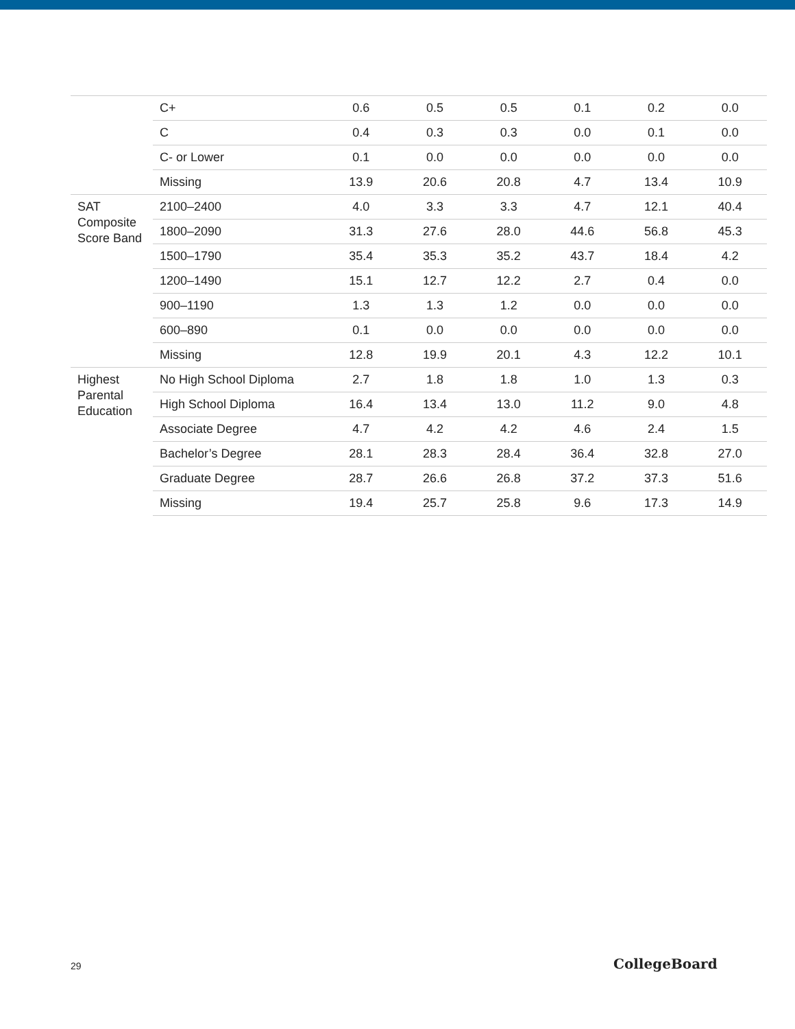| | C+ | 0.6 | 0.5 | 0.5 | 0.1 | 0.2 | 0.0 |
| | C | 0.4 | 0.3 | 0.3 | 0.0 | 0.1 | 0.0 |
| | C- or Lower | 0.1 | 0.0 | 0.0 | 0.0 | 0.0 | 0.0 |
| | Missing | 13.9 | 20.6 | 20.8 | 4.7 | 13.4 | 10.9 |
| SAT Composite Score Band | 2100–2400 | 4.0 | 3.3 | 3.3 | 4.7 | 12.1 | 40.4 |
| | 1800–2090 | 31.3 | 27.6 | 28.0 | 44.6 | 56.8 | 45.3 |
| | 1500–1790 | 35.4 | 35.3 | 35.2 | 43.7 | 18.4 | 4.2 |
| | 1200–1490 | 15.1 | 12.7 | 12.2 | 2.7 | 0.4 | 0.0 |
| | 900–1190 | 1.3 | 1.3 | 1.2 | 0.0 | 0.0 | 0.0 |
| | 600–890 | 0.1 | 0.0 | 0.0 | 0.0 | 0.0 | 0.0 |
| | Missing | 12.8 | 19.9 | 20.1 | 4.3 | 12.2 | 10.1 |
| Highest Parental Education | No High School Diploma | 2.7 | 1.8 | 1.8 | 1.0 | 1.3 | 0.3 |
| | High School Diploma | 16.4 | 13.4 | 13.0 | 11.2 | 9.0 | 4.8 |
| | Associate Degree | 4.7 | 4.2 | 4.2 | 4.6 | 2.4 | 1.5 |
| | Bachelor’s Degree | 28.1 | 28.3 | 28.4 | 36.4 | 32.8 | 27.0 |
| | Graduate Degree | 28.7 | 26.6 | 26.8 | 37.2 | 37.3 | 51.6 |
| | Missing | 19.4 | 25.7 | 25.8 | 9.6 | 17.3 | 14.9 |
29 CollegeBoard